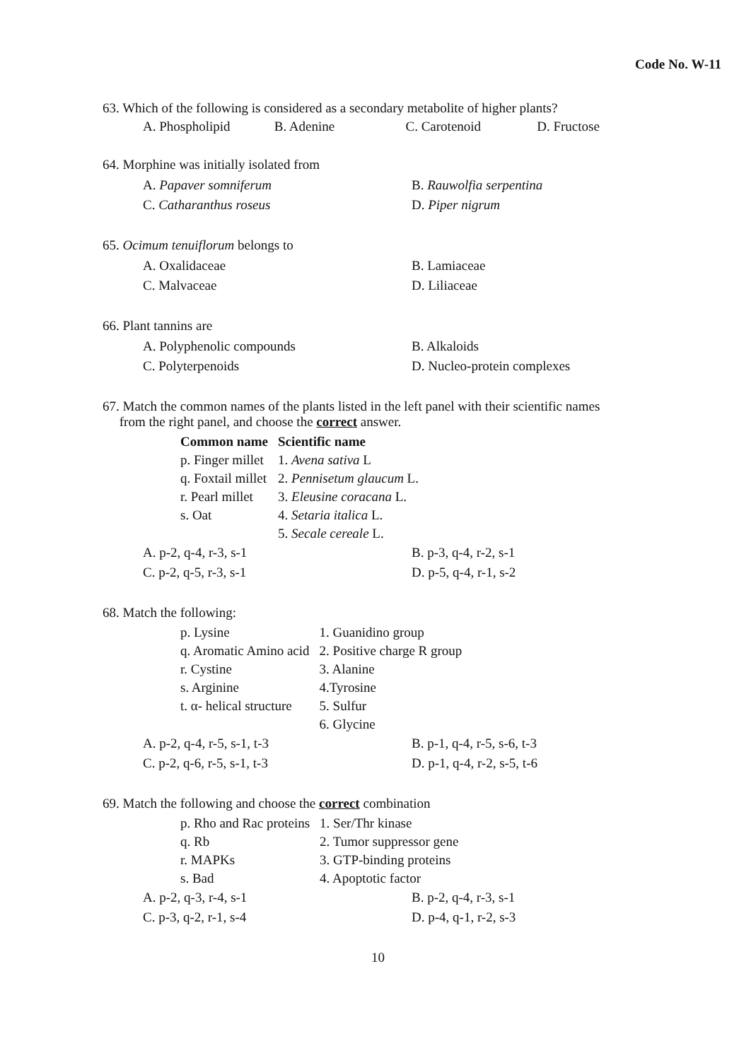Code No. W-11
63. Which of the following is considered as a secondary metabolite of higher plants?
A. Phospholipid B. Adenine C. Carotenoid D. Fructose
64. Morphine was initially isolated from
A. Papaver somniferum B. Rauwolfia serpentina C. Catharanthus roseus D. Piper nigrum
65. Ocimum tenuiflorum belongs to
A. Oxalidaceae B. Lamiaceae C. Malvaceae D. Liliaceae
66. Plant tannins are
A. Polyphenolic compounds B. Alkaloids C. Polyterpenoids D. Nucleo-protein complexes
67. Match the common names of the plants listed in the left panel with their scientific names
from the right panel, and choose the correct answer.
| Common name | Scientific name |
| --- | --- |
| p. Finger millet | 1. Avena sativa L |
| q. Foxtail millet | 2. Pennisetum glaucum L. |
| r. Pearl millet | 3. Eleusine coracana L. |
| s. Oat | 4. Setaria italica L. |
| | 5. Secale cereale L. |
A. p-2, q-4, r-3, s-1 B. p-3, q-4, r-2, s-1 C. p-2, q-5, r-3, s-1 D. p-5, q-4, r-1, s-2
68. Match the following:
| p. Lysine | 1. Guanidino group |
| q. Aromatic Amino acid | 2. Positive charge R group |
| r. Cystine | 3. Alanine |
| s. Arginine | 4.Tyrosine |
| t. α- helical structure | 5. Sulfur |
| | 6. Glycine |
A. p-2, q-4, r-5, s-1, t-3 B. p-1, q-4, r-5, s-6, t-3 C. p-2, q-6, r-5, s-1, t-3 D. p-1, q-4, r-2, s-5, t-6
69. Match the following and choose the correct combination
| p. Rho and Rac proteins | 1. Ser/Thr kinase |
| q. Rb | 2. Tumor suppressor gene |
| r. MAPKs | 3. GTP-binding proteins |
| s. Bad | 4. Apoptotic factor |
A. p-2, q-3, r-4, s-1 B. p-2, q-4, r-3, s-1 C. p-3, q-2, r-1, s-4 D. p-4, q-1, r-2, s-3
10